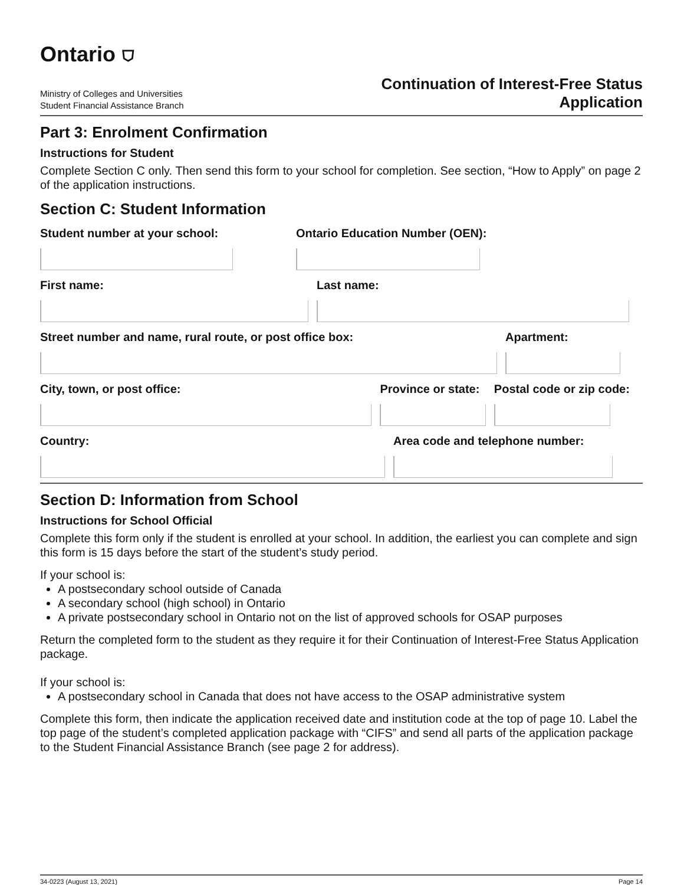Ontario ⛉
Ministry of Colleges and Universities
Student Financial Assistance Branch
Continuation of Interest-Free Status
Application
Part 3: Enrolment Confirmation
Instructions for Student
Complete Section C only. Then send this form to your school for completion. See section, “How to Apply” on page 2 of the application instructions.
Section C: Student Information
Student number at your school: Ontario Education Number (OEN):
First name: Last name:
Street number and name, rural route, or post office box: Apartment:
City, town, or post office: Province or state: Postal code or zip code:
Country: Area code and telephone number:
Section D: Information from School
Instructions for School Official
Complete this form only if the student is enrolled at your school. In addition, the earliest you can complete and sign this form is 15 days before the start of the student’s study period.
If your school is:
A postsecondary school outside of Canada
A secondary school (high school) in Ontario
A private postsecondary school in Ontario not on the list of approved schools for OSAP purposes
Return the completed form to the student as they require it for their Continuation of Interest-Free Status Application package.
If your school is:
A postsecondary school in Canada that does not have access to the OSAP administrative system
Complete this form, then indicate the application received date and institution code at the top of page 10. Label the top page of the student’s completed application package with “CIFS” and send all parts of the application package to the Student Financial Assistance Branch (see page 2 for address).
34-0223 (August 13, 2021) Page 14